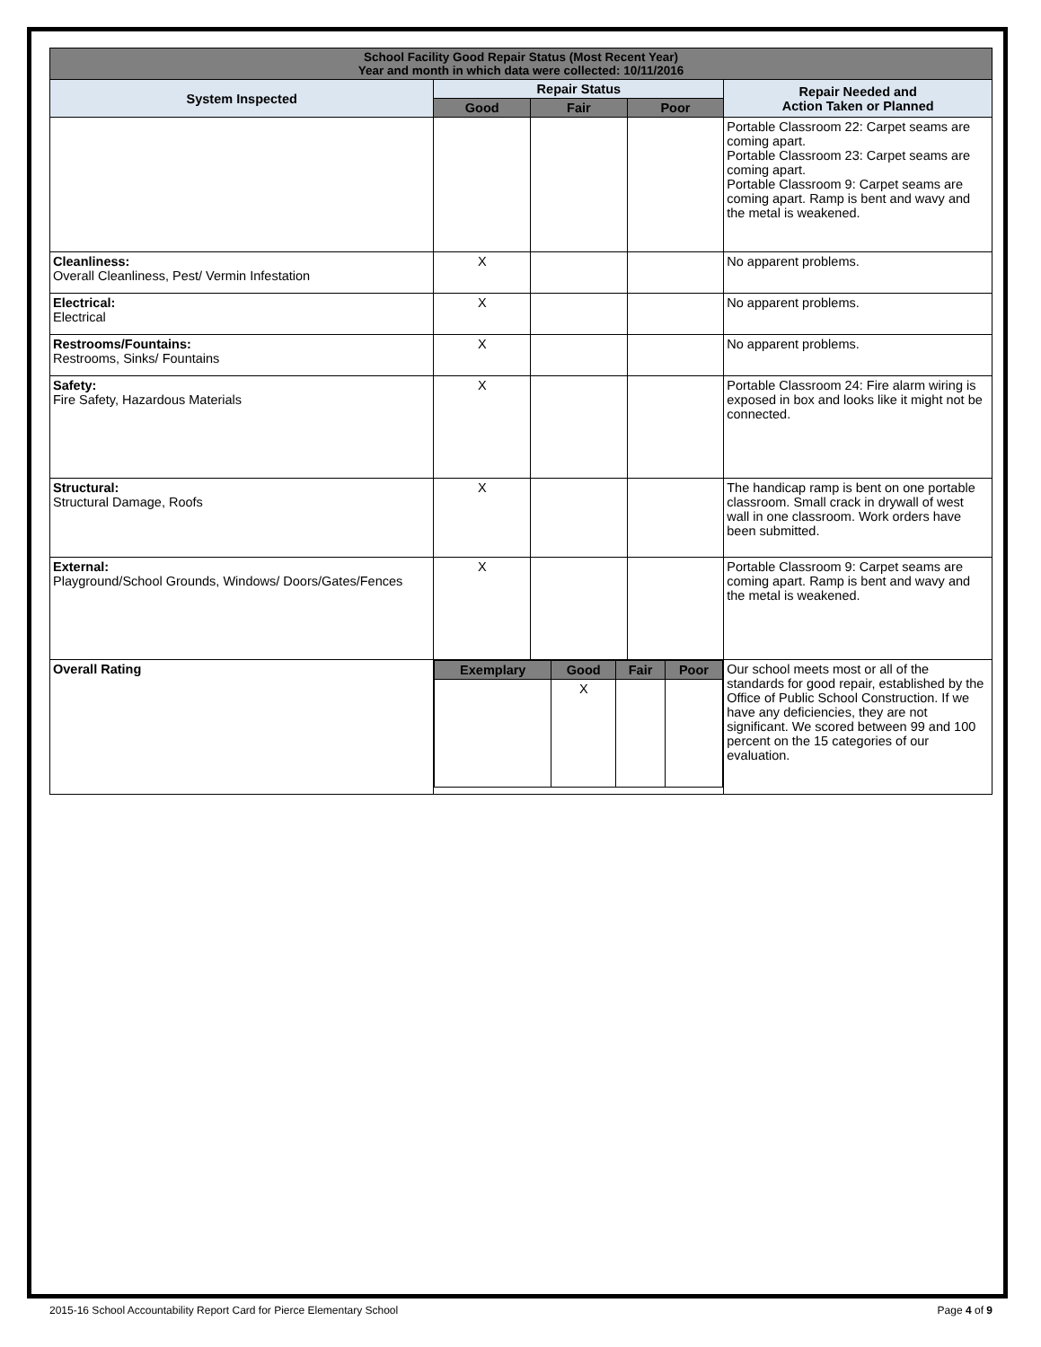| School Facility Good Repair Status (Most Recent Year) Year and month in which data were collected: 10/11/2016 | | | | |
| System Inspected | Repair Status | | | Repair Needed and Action Taken or Planned |
| | Good | Fair | Poor | |
| | | | | Portable Classroom 22: Carpet seams are coming apart. Portable Classroom 23: Carpet seams are coming apart. Portable Classroom 9: Carpet seams are coming apart. Ramp is bent and wavy and the metal is weakened. |
| Cleanliness: Overall Cleanliness, Pest/ Vermin Infestation | X | | | No apparent problems. |
| Electrical: Electrical | X | | | No apparent problems. |
| Restrooms/Fountains: Restrooms, Sinks/ Fountains | X | | | No apparent problems. |
| Safety: Fire Safety, Hazardous Materials | X | | | Portable Classroom 24: Fire alarm wiring is exposed in box and looks like it might not be connected. |
| Structural: Structural Damage, Roofs | X | | | The handicap ramp is bent on one portable classroom. Small crack in drywall of west wall in one classroom. Work orders have been submitted. |
| External: Playground/School Grounds, Windows/ Doors/Gates/Fences | X | | | Portable Classroom 9: Carpet seams are coming apart. Ramp is bent and wavy and the metal is weakened. |
| Overall Rating | / Exemplary / Good / Fair / Poor / / --- / --- / --- / --- / / / X / / / | | | Our school meets most or all of the standards for good repair, established by the Office of Public School Construction. If we have any deficiencies, they are not significant. We scored between 99 and 100 percent on the 15 categories of our evaluation. |
2015-16 School Accountability Report Card for Pierce Elementary School Page 4 of 9